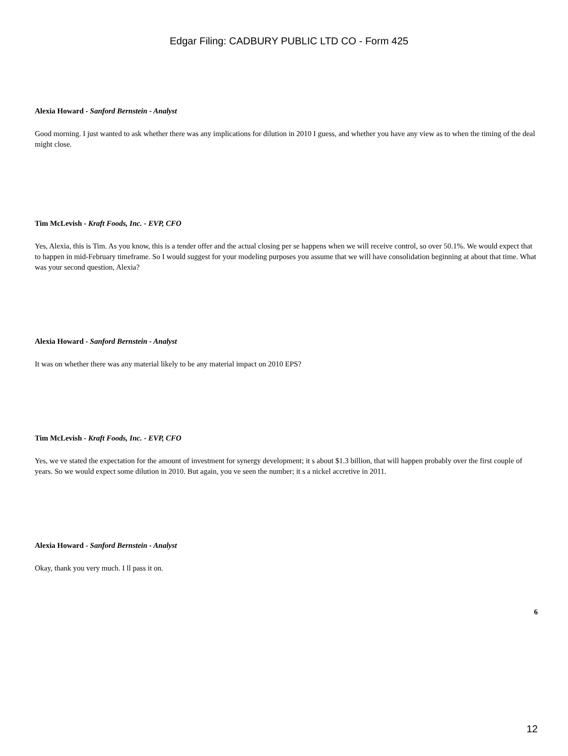Edgar Filing: CADBURY PUBLIC LTD CO - Form 425
Alexia Howard - Sanford Bernstein - Analyst
Good morning. I just wanted to ask whether there was any implications for dilution in 2010 I guess, and whether you have any view as to when the timing of the deal might close.
Tim McLevish - Kraft Foods, Inc. - EVP, CFO
Yes, Alexia, this is Tim. As you know, this is a tender offer and the actual closing per se happens when we will receive control, so over 50.1%. We would expect that to happen in mid-February timeframe. So I would suggest for your modeling purposes you assume that we will have consolidation beginning at about that time. What was your second question, Alexia?
Alexia Howard - Sanford Bernstein - Analyst
It was on whether there was any material likely to be any material impact on 2010 EPS?
Tim McLevish - Kraft Foods, Inc. - EVP, CFO
Yes, we ve stated the expectation for the amount of investment for synergy development; it s about $1.3 billion, that will happen probably over the first couple of years. So we would expect some dilution in 2010. But again, you ve seen the number; it s a nickel accretive in 2011.
Alexia Howard - Sanford Bernstein - Analyst
Okay, thank you very much. I ll pass it on.
6
12